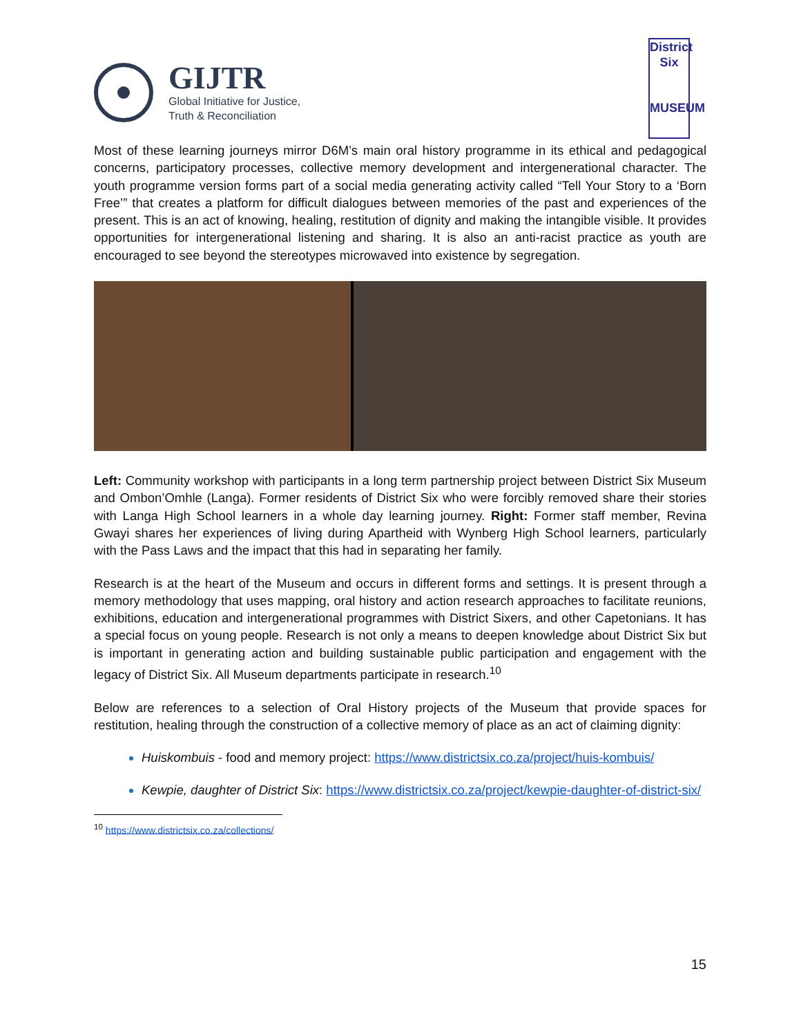GIJTR
Global Initiative for Justice,
Truth & Reconciliation
District
Six
MUSEUM
Most of these learning journeys mirror D6M’s main oral history programme in its ethical and pedagogical concerns, participatory processes, collective memory development and intergenerational character. The youth programme version forms part of a social media generating activity called “Tell Your Story to a ‘Born Free’” that creates a platform for difficult dialogues between memories of the past and experiences of the present. This is an act of knowing, healing, restitution of dignity and making the intangible visible. It provides opportunities for intergenerational listening and sharing. It is also an anti-racist practice as youth are encouraged to see beyond the stereotypes microwaved into existence by segregation.
Left: Community workshop with participants in a long term partnership project between District Six Museum and Ombon’Omhle (Langa). Former residents of District Six who were forcibly removed share their stories with Langa High School learners in a whole day learning journey. Right: Former staff member, Revina Gwayi shares her experiences of living during Apartheid with Wynberg High School learners, particularly with the Pass Laws and the impact that this had in separating her family.
Research is at the heart of the Museum and occurs in different forms and settings. It is present through a memory methodology that uses mapping, oral history and action research approaches to facilitate reunions, exhibitions, education and intergenerational programmes with District Sixers, and other Capetonians. It has a special focus on young people. Research is not only a means to deepen knowledge about District Six but is important in generating action and building sustainable public participation and engagement with the legacy of District Six. All Museum departments participate in research.<sup>10</sup>
Below are references to a selection of Oral History projects of the Museum that provide spaces for restitution, healing through the construction of a collective memory of place as an act of claiming dignity:
Huiskombuis - food and memory project: https://www.districtsix.co.za/project/huis-kombuis/
Kewpie, daughter of District Six: https://www.districtsix.co.za/project/kewpie-daughter-of-district-six/
<sup>10</sup> https://www.districtsix.co.za/collections/
15